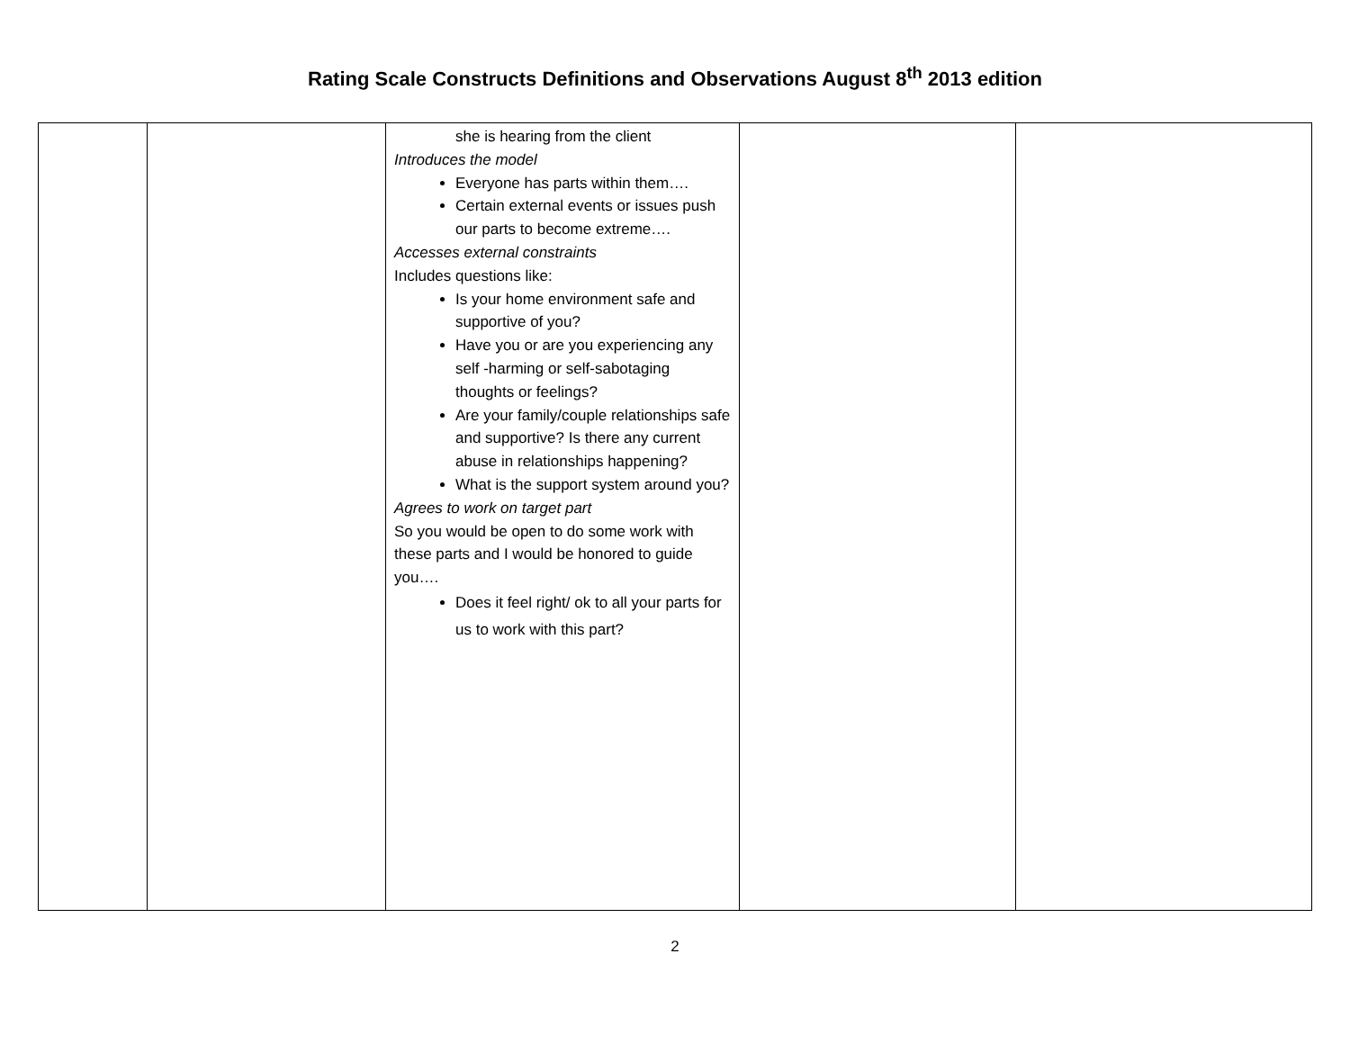Rating Scale Constructs Definitions and Observations August 8<sup>th</sup> 2013 edition
| | | she is hearing from the client Introduces the model Everyone has parts within them…. Certain external events or issues push our parts to become extreme…. Accesses external constraints Includes questions like: Is your home environment safe and supportive of you? Have you or are you experiencing any self -harming or self-sabotaging thoughts or feelings? Are your family/couple relationships safe and supportive? Is there any current abuse in relationships happening? What is the support system around you? Agrees to work on target part So you would be open to do some work with these parts and I would be honored to guide you…. Does it feel right/ ok to all your parts for us to work with this part? | | |
2